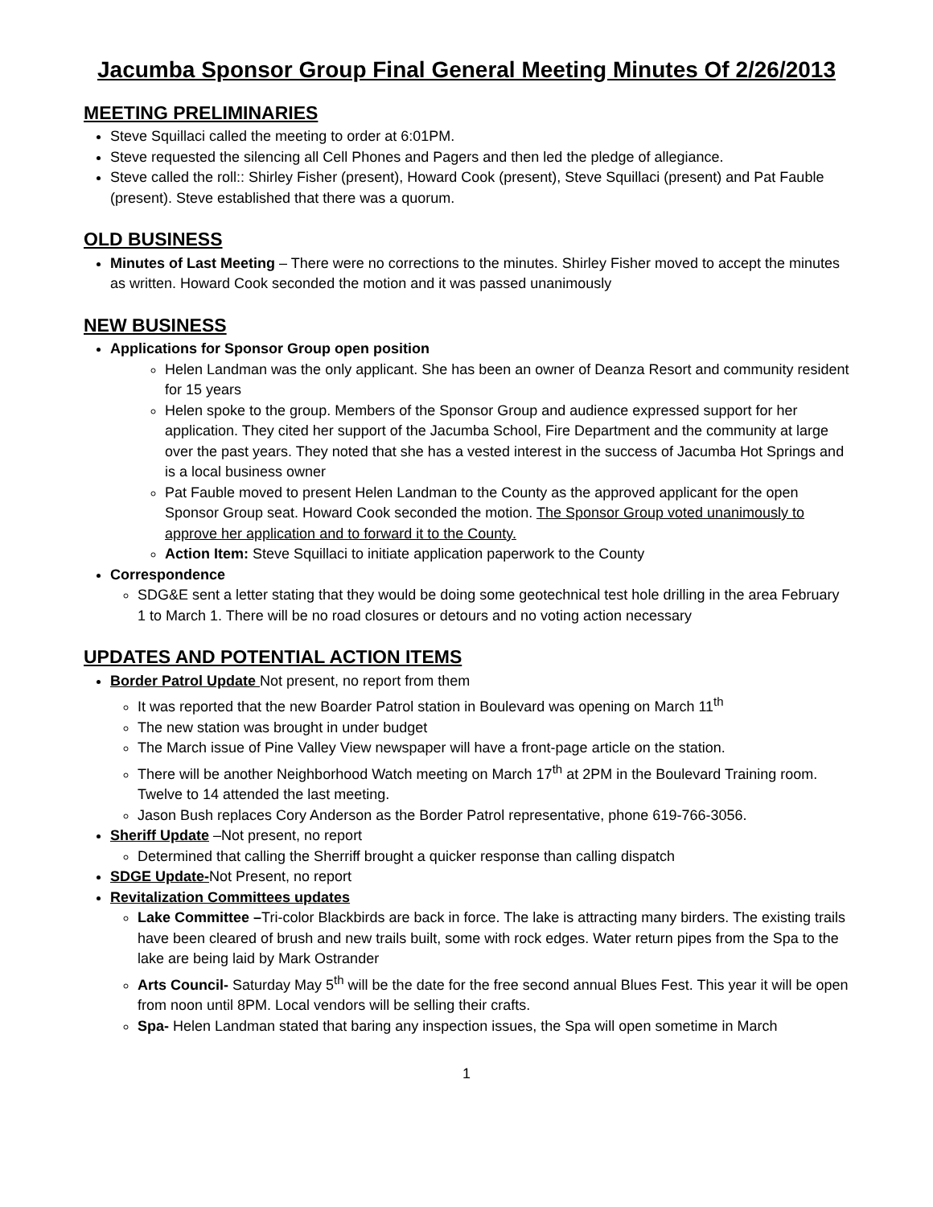Jacumba Sponsor Group Final General Meeting Minutes Of 2/26/2013
MEETING PRELIMINARIES
Steve Squillaci called the meeting to order at 6:01PM.
Steve requested the silencing all Cell Phones and Pagers and then led the pledge of allegiance.
Steve called the roll:: Shirley Fisher (present), Howard Cook (present), Steve Squillaci (present) and Pat Fauble (present). Steve established that there was a quorum.
OLD BUSINESS
Minutes of Last Meeting – There were no corrections to the minutes. Shirley Fisher moved to accept the minutes as written. Howard Cook seconded the motion and it was passed unanimously
NEW BUSINESS
Applications for Sponsor Group open position
Helen Landman was the only applicant. She has been an owner of Deanza Resort and community resident for 15 years
Helen spoke to the group. Members of the Sponsor Group and audience expressed support for her application. They cited her support of the Jacumba School, Fire Department and the community at large over the past years. They noted that she has a vested interest in the success of Jacumba Hot Springs and is a local business owner
Pat Fauble moved to present Helen Landman to the County as the approved applicant for the open Sponsor Group seat. Howard Cook seconded the motion. The Sponsor Group voted unanimously to approve her application and to forward it to the County.
Action Item: Steve Squillaci to initiate application paperwork to the County
Correspondence
SDG&E sent a letter stating that they would be doing some geotechnical test hole drilling in the area February 1 to March 1. There will be no road closures or detours and no voting action necessary
UPDATES AND POTENTIAL ACTION ITEMS
Border Patrol Update Not present, no report from them
It was reported that the new Boarder Patrol station in Boulevard was opening on March 11<sup>th</sup>
The new station was brought in under budget
The March issue of Pine Valley View newspaper will have a front-page article on the station.
There will be another Neighborhood Watch meeting on March 17<sup>th</sup> at 2PM in the Boulevard Training room. Twelve to 14 attended the last meeting.
Jason Bush replaces Cory Anderson as the Border Patrol representative, phone 619-766-3056.
Sheriff Update –Not present, no report
Determined that calling the Sherriff brought a quicker response than calling dispatch
SDGE Update-Not Present, no report
Revitalization Committees updates
Lake Committee –Tri-color Blackbirds are back in force. The lake is attracting many birders. The existing trails have been cleared of brush and new trails built, some with rock edges. Water return pipes from the Spa to the lake are being laid by Mark Ostrander
Arts Council- Saturday May 5<sup>th</sup> will be the date for the free second annual Blues Fest. This year it will be open from noon until 8PM. Local vendors will be selling their crafts.
Spa- Helen Landman stated that baring any inspection issues, the Spa will open sometime in March
1